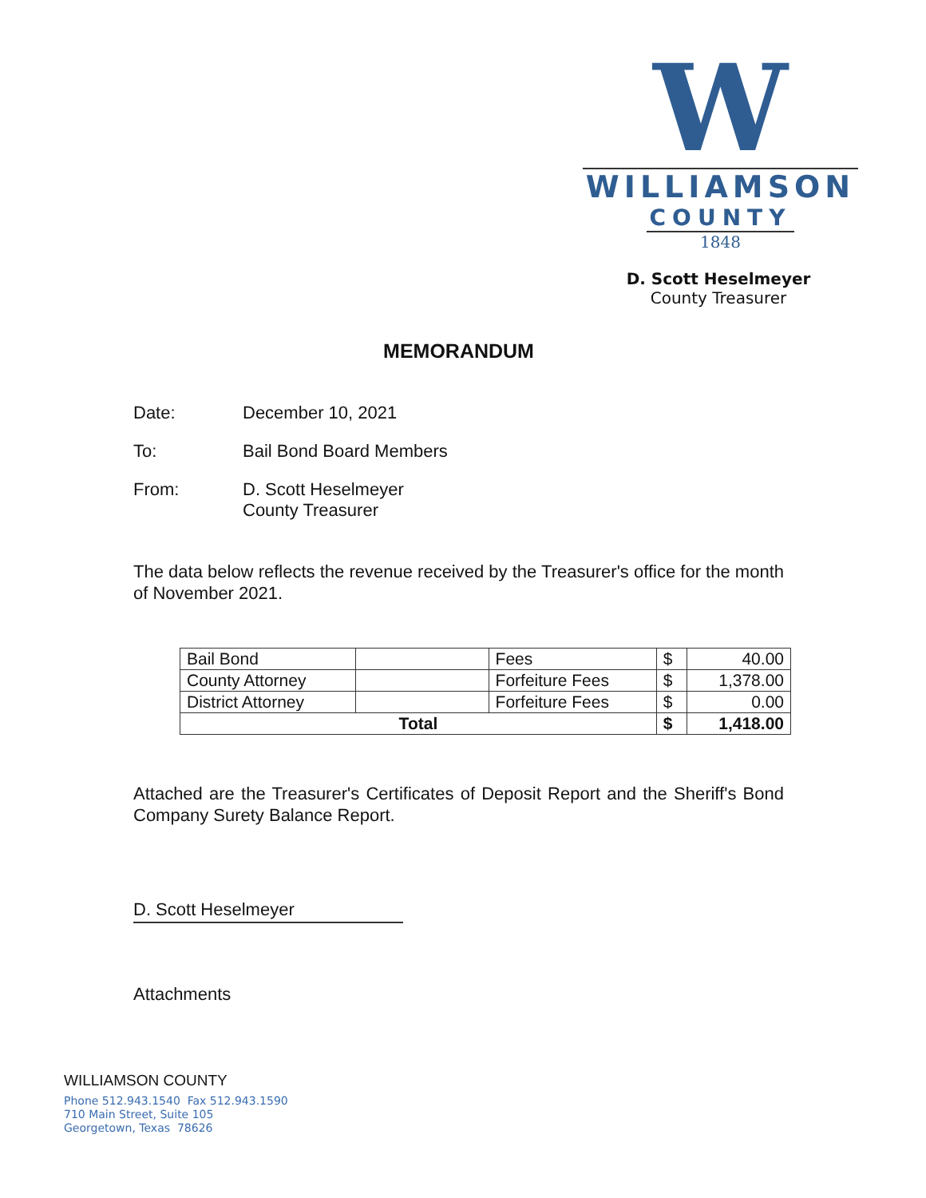W
WILLIAMSON
COUNTY
1848
D. Scott Heselmeyer
County Treasurer
MEMORANDUM
Date: December 10, 2021
To: Bail Bond Board Members
From: D. Scott Heselmeyer
County Treasurer
The data below reflects the revenue received by the Treasurer's office for the month of November 2021.
| Bail Bond | | Fees | $ | 40.00 |
| County Attorney | | Forfeiture Fees | $ | 1,378.00 |
| District Attorney | | Forfeiture Fees | $ | 0.00 |
| Total | | | $ | 1,418.00 |
Attached are the Treasurer's Certificates of Deposit Report and the Sheriff's Bond Company Surety Balance Report.
D. Scott Heselmeyer
Attachments
WILLIAMSON COUNTY
Phone 512.943.1540 Fax 512.943.1590
710 Main Street, Suite 105
Georgetown, Texas 78626